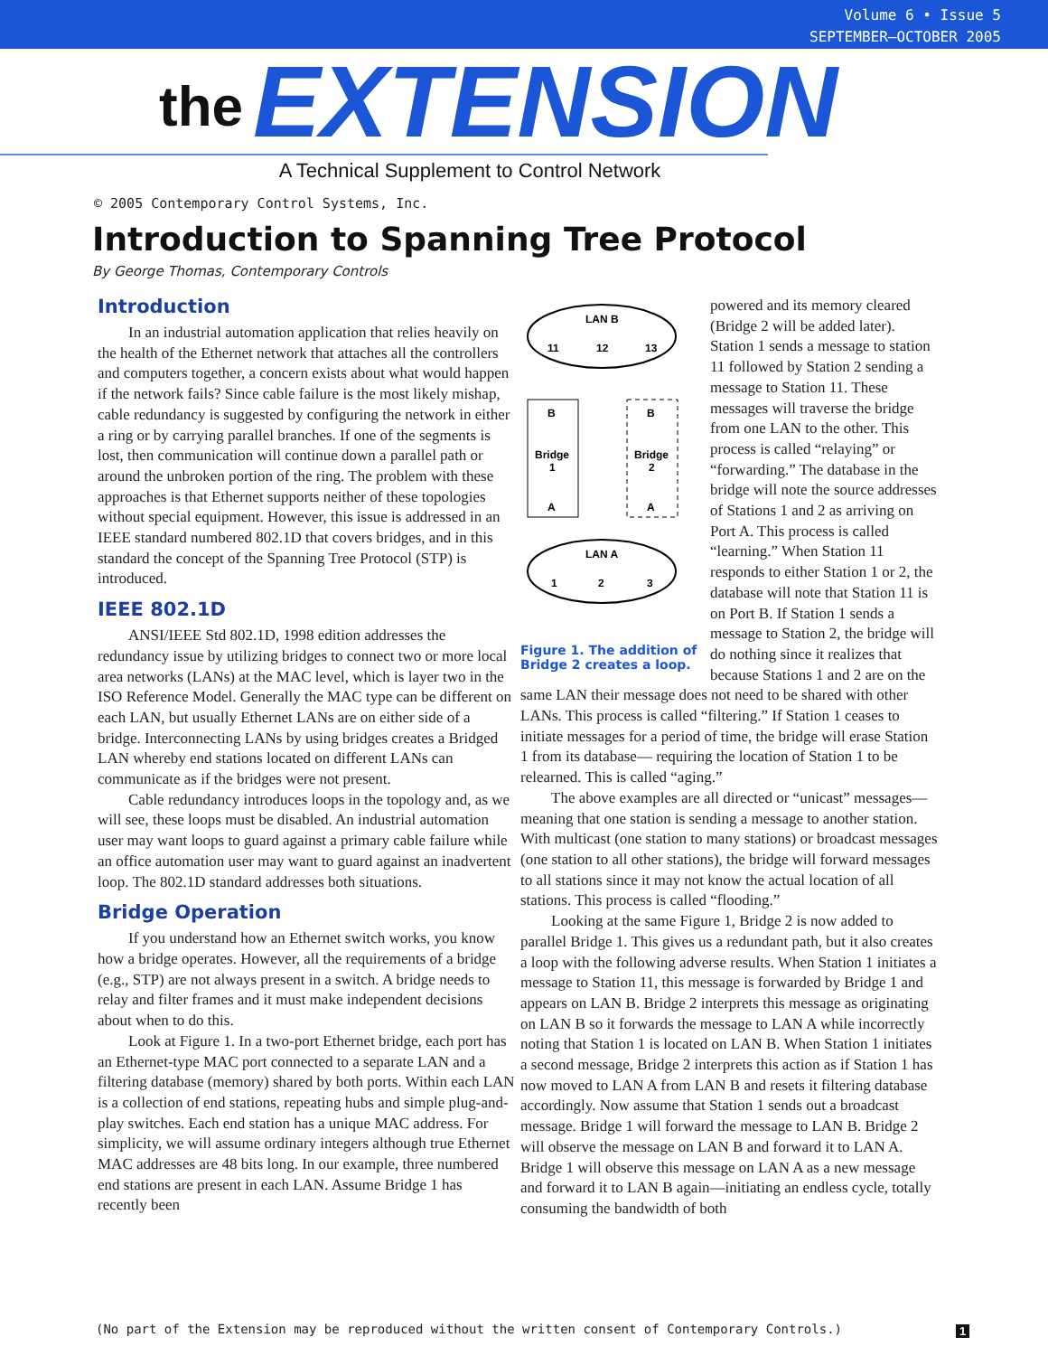Volume 6 • Issue 5
SEPTEMBER–OCTOBER 2005
the EXTENSION
A Technical Supplement to Control Network
© 2005 Contemporary Control Systems, Inc.
Introduction to Spanning Tree Protocol
By George Thomas, Contemporary Controls
Introduction
In an industrial automation application that relies heavily on the health of the Ethernet network that attaches all the controllers and computers together, a concern exists about what would happen if the network fails? Since cable failure is the most likely mishap, cable redundancy is suggested by configuring the network in either a ring or by carrying parallel branches. If one of the segments is lost, then communication will continue down a parallel path or around the unbroken portion of the ring. The problem with these approaches is that Ethernet supports neither of these topologies without special equipment. However, this issue is addressed in an IEEE standard numbered 802.1D that covers bridges, and in this standard the concept of the Spanning Tree Protocol (STP) is introduced.
IEEE 802.1D
ANSI/IEEE Std 802.1D, 1998 edition addresses the redundancy issue by utilizing bridges to connect two or more local area networks (LANs) at the MAC level, which is layer two in the ISO Reference Model. Generally the MAC type can be different on each LAN, but usually Ethernet LANs are on either side of a bridge. Interconnecting LANs by using bridges creates a Bridged LAN whereby end stations located on different LANs can communicate as if the bridges were not present.
Cable redundancy introduces loops in the topology and, as we will see, these loops must be disabled. An industrial automation user may want loops to guard against a primary cable failure while an office automation user may want to guard against an inadvertent loop. The 802.1D standard addresses both situations.
Bridge Operation
If you understand how an Ethernet switch works, you know how a bridge operates. However, all the requirements of a bridge (e.g., STP) are not always present in a switch. A bridge needs to relay and filter frames and it must make independent decisions about when to do this.
Look at Figure 1. In a two-port Ethernet bridge, each port has an Ethernet-type MAC port connected to a separate LAN and a filtering database (memory) shared by both ports. Within each LAN is a collection of end stations, repeating hubs and simple plug-and-play switches. Each end station has a unique MAC address. For simplicity, we will assume ordinary integers although true Ethernet MAC addresses are 48 bits long. In our example, three numbered end stations are present in each LAN. Assume Bridge 1 has recently been
LAN B
11
12
13
B
B
Bridge
1
Bridge
2
A
A
LAN A
1
2
3
Figure 1. The addition of Bridge 2 creates a loop.
powered and its memory cleared (Bridge 2 will be added later). Station 1 sends a message to station 11 followed by Station 2 sending a message to Station 11. These messages will traverse the bridge from one LAN to the other. This process is called “relaying” or “forwarding.” The database in the bridge will note the source addresses of Stations 1 and 2 as arriving on Port A. This process is called “learning.” When Station 11 responds to either Station 1 or 2, the database will note that Station 11 is on Port B. If Station 1 sends a message to Station 2, the bridge will do nothing since it realizes that because Stations 1 and 2 are on the same LAN their message does not need to be shared with other LANs. This process is called “filtering.” If Station 1 ceases to initiate messages for a period of time, the bridge will erase Station 1 from its database— requiring the location of Station 1 to be relearned. This is called “aging.”
The above examples are all directed or “unicast” messages—meaning that one station is sending a message to another station. With multicast (one station to many stations) or broadcast messages (one station to all other stations), the bridge will forward messages to all stations since it may not know the actual location of all stations. This process is called “flooding.”
Looking at the same Figure 1, Bridge 2 is now added to parallel Bridge 1. This gives us a redundant path, but it also creates a loop with the following adverse results. When Station 1 initiates a message to Station 11, this message is forwarded by Bridge 1 and appears on LAN B. Bridge 2 interprets this message as originating on LAN B so it forwards the message to LAN A while incorrectly noting that Station 1 is located on LAN B. When Station 1 initiates a second message, Bridge 2 interprets this action as if Station 1 has now moved to LAN A from LAN B and resets it filtering database accordingly. Now assume that Station 1 sends out a broadcast message. Bridge 1 will forward the message to LAN B. Bridge 2 will observe the message on LAN B and forward it to LAN A. Bridge 1 will observe this message on LAN A as a new message and forward it to LAN B again—initiating an endless cycle, totally consuming the bandwidth of both
(No part of the Extension may be reproduced without the written consent of Contemporary Controls.)
1